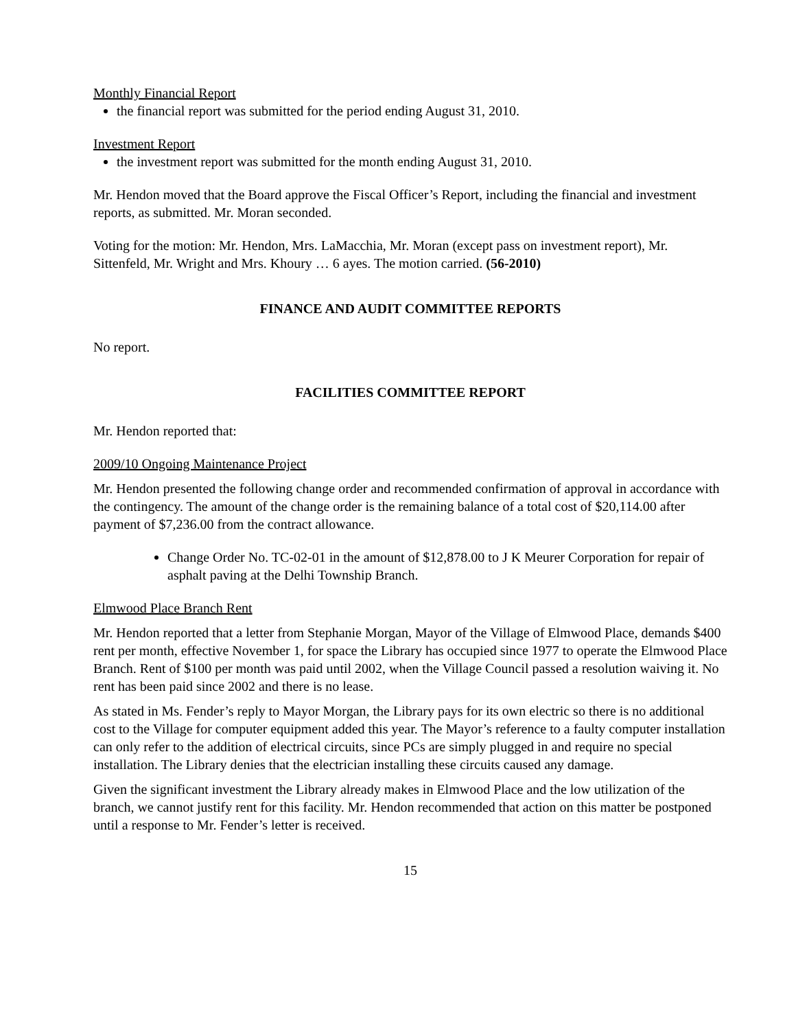Monthly Financial Report
the financial report was submitted for the period ending August 31, 2010.
Investment Report
the investment report was submitted for the month ending August 31, 2010.
Mr. Hendon moved that the Board approve the Fiscal Officer’s Report, including the financial and investment reports, as submitted. Mr. Moran seconded.
Voting for the motion: Mr. Hendon, Mrs. LaMacchia, Mr. Moran (except pass on investment report), Mr. Sittenfeld, Mr. Wright and Mrs. Khoury … 6 ayes. The motion carried. (56-2010)
FINANCE AND AUDIT COMMITTEE REPORTS
No report.
FACILITIES COMMITTEE REPORT
Mr. Hendon reported that:
2009/10 Ongoing Maintenance Project
Mr. Hendon presented the following change order and recommended confirmation of approval in accordance with the contingency. The amount of the change order is the remaining balance of a total cost of $20,114.00 after payment of $7,236.00 from the contract allowance.
Change Order No. TC-02-01 in the amount of $12,878.00 to J K Meurer Corporation for repair of asphalt paving at the Delhi Township Branch.
Elmwood Place Branch Rent
Mr. Hendon reported that a letter from Stephanie Morgan, Mayor of the Village of Elmwood Place, demands $400 rent per month, effective November 1, for space the Library has occupied since 1977 to operate the Elmwood Place Branch. Rent of $100 per month was paid until 2002, when the Village Council passed a resolution waiving it. No rent has been paid since 2002 and there is no lease.
As stated in Ms. Fender’s reply to Mayor Morgan, the Library pays for its own electric so there is no additional cost to the Village for computer equipment added this year. The Mayor’s reference to a faulty computer installation can only refer to the addition of electrical circuits, since PCs are simply plugged in and require no special installation. The Library denies that the electrician installing these circuits caused any damage.
Given the significant investment the Library already makes in Elmwood Place and the low utilization of the branch, we cannot justify rent for this facility. Mr. Hendon recommended that action on this matter be postponed until a response to Mr. Fender’s letter is received.
15